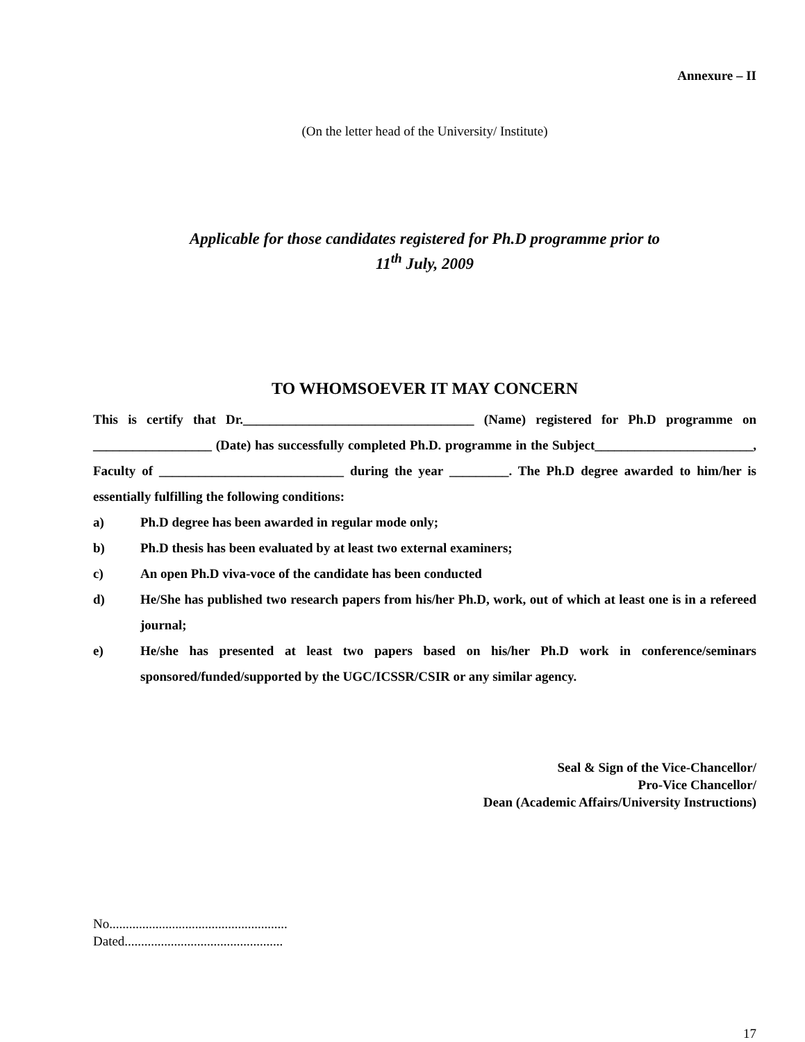Annexure – II
(On the letter head of the University/ Institute)
Applicable for those candidates registered for Ph.D programme prior to
11<sup>th</sup> July, 2009
TO WHOMSOEVER IT MAY CONCERN
This is certify that Dr.___________________________________ (Name) registered for Ph.D programme on __________________ (Date) has successfully completed Ph.D. programme in the Subject________________________, Faculty of ____________________________ during the year _________. The Ph.D degree awarded to him/her is essentially fulfilling the following conditions:
a) Ph.D degree has been awarded in regular mode only;
b) Ph.D thesis has been evaluated by at least two external examiners;
c) An open Ph.D viva-voce of the candidate has been conducted
d) He/She has published two research papers from his/her Ph.D, work, out of which at least one is in a refereed journal;
e) He/she has presented at least two papers based on his/her Ph.D work in conference/seminars sponsored/funded/supported by the UGC/ICSSR/CSIR or any similar agency.
Seal & Sign of the Vice-Chancellor/
Pro-Vice Chancellor/
Dean (Academic Affairs/University Instructions)
No......................................................
Dated................................................
17